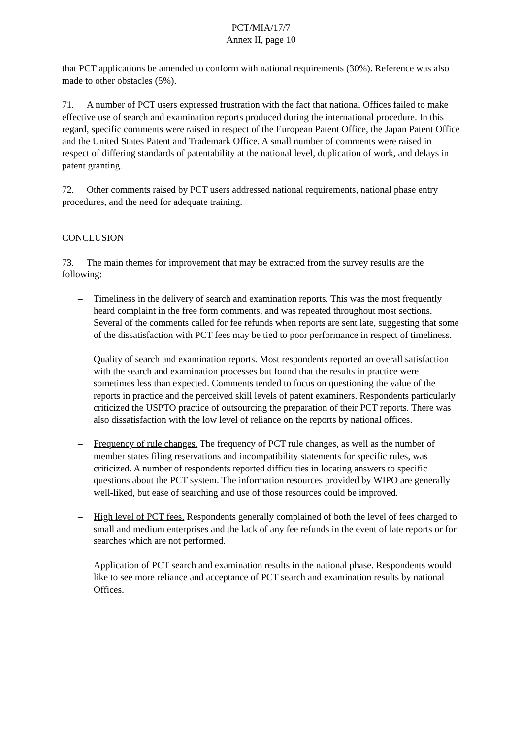PCT/MIA/17/7
Annex II, page 10
that PCT applications be amended to conform with national requirements (30%). Reference was also made to other obstacles (5%).
71. A number of PCT users expressed frustration with the fact that national Offices failed to make effective use of search and examination reports produced during the international procedure. In this regard, specific comments were raised in respect of the European Patent Office, the Japan Patent Office and the United States Patent and Trademark Office. A small number of comments were raised in respect of differing standards of patentability at the national level, duplication of work, and delays in patent granting.
72. Other comments raised by PCT users addressed national requirements, national phase entry procedures, and the need for adequate training.
CONCLUSION
73. The main themes for improvement that may be extracted from the survey results are the following:
– Timeliness in the delivery of search and examination reports. This was the most frequently heard complaint in the free form comments, and was repeated throughout most sections. Several of the comments called for fee refunds when reports are sent late, suggesting that some of the dissatisfaction with PCT fees may be tied to poor performance in respect of timeliness.
– Quality of search and examination reports. Most respondents reported an overall satisfaction with the search and examination processes but found that the results in practice were sometimes less than expected. Comments tended to focus on questioning the value of the reports in practice and the perceived skill levels of patent examiners. Respondents particularly criticized the USPTO practice of outsourcing the preparation of their PCT reports. There was also dissatisfaction with the low level of reliance on the reports by national offices.
– Frequency of rule changes. The frequency of PCT rule changes, as well as the number of member states filing reservations and incompatibility statements for specific rules, was criticized. A number of respondents reported difficulties in locating answers to specific questions about the PCT system. The information resources provided by WIPO are generally well-liked, but ease of searching and use of those resources could be improved.
– High level of PCT fees. Respondents generally complained of both the level of fees charged to small and medium enterprises and the lack of any fee refunds in the event of late reports or for searches which are not performed.
– Application of PCT search and examination results in the national phase. Respondents would like to see more reliance and acceptance of PCT search and examination results by national Offices.